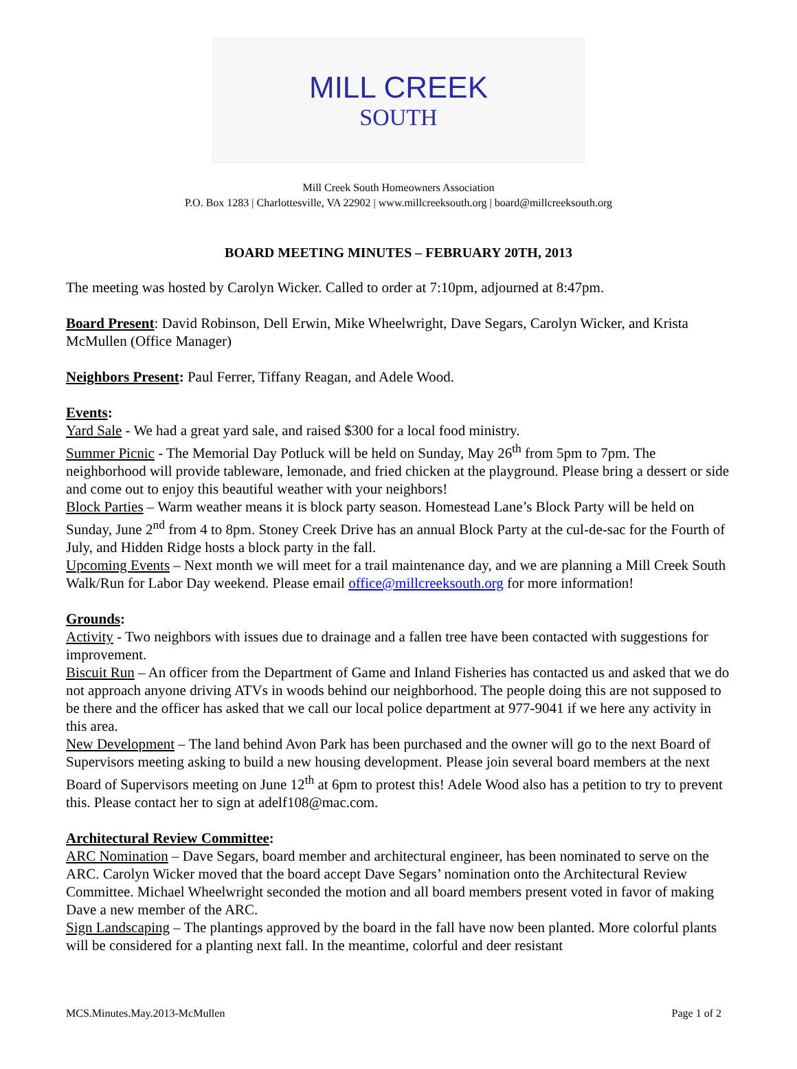MILL CREEK
SOUTH
Mill Creek South Homeowners Association
P.O. Box 1283 | Charlottesville, VA 22902 | www.millcreeksouth.org | board@millcreeksouth.org
BOARD MEETING MINUTES – FEBRUARY 20TH, 2013
The meeting was hosted by Carolyn Wicker. Called to order at 7:10pm, adjourned at 8:47pm.
Board Present: David Robinson, Dell Erwin, Mike Wheelwright, Dave Segars, Carolyn Wicker, and Krista McMullen (Office Manager)
Neighbors Present: Paul Ferrer, Tiffany Reagan, and Adele Wood.
Events:
Yard Sale - We had a great yard sale, and raised $300 for a local food ministry.
Summer Picnic - The Memorial Day Potluck will be held on Sunday, May 26<sup>th</sup> from 5pm to 7pm. The neighborhood will provide tableware, lemonade, and fried chicken at the playground. Please bring a dessert or side and come out to enjoy this beautiful weather with your neighbors!
Block Parties – Warm weather means it is block party season. Homestead Lane’s Block Party will be held on Sunday, June 2<sup>nd</sup> from 4 to 8pm. Stoney Creek Drive has an annual Block Party at the cul-de-sac for the Fourth of July, and Hidden Ridge hosts a block party in the fall.
Upcoming Events – Next month we will meet for a trail maintenance day, and we are planning a Mill Creek South Walk/Run for Labor Day weekend. Please email office@millcreeksouth.org for more information!
Grounds:
Activity - Two neighbors with issues due to drainage and a fallen tree have been contacted with suggestions for improvement.
Biscuit Run – An officer from the Department of Game and Inland Fisheries has contacted us and asked that we do not approach anyone driving ATVs in woods behind our neighborhood. The people doing this are not supposed to be there and the officer has asked that we call our local police department at 977-9041 if we here any activity in this area.
New Development – The land behind Avon Park has been purchased and the owner will go to the next Board of Supervisors meeting asking to build a new housing development. Please join several board members at the next Board of Supervisors meeting on June 12<sup>th</sup> at 6pm to protest this! Adele Wood also has a petition to try to prevent this. Please contact her to sign at adelf108@mac.com.
Architectural Review Committee:
ARC Nomination – Dave Segars, board member and architectural engineer, has been nominated to serve on the ARC. Carolyn Wicker moved that the board accept Dave Segars’ nomination onto the Architectural Review Committee. Michael Wheelwright seconded the motion and all board members present voted in favor of making Dave a new member of the ARC.
Sign Landscaping – The plantings approved by the board in the fall have now been planted. More colorful plants will be considered for a planting next fall. In the meantime, colorful and deer resistant
MCS.Minutes.May.2013-McMullen Page 1 of 2